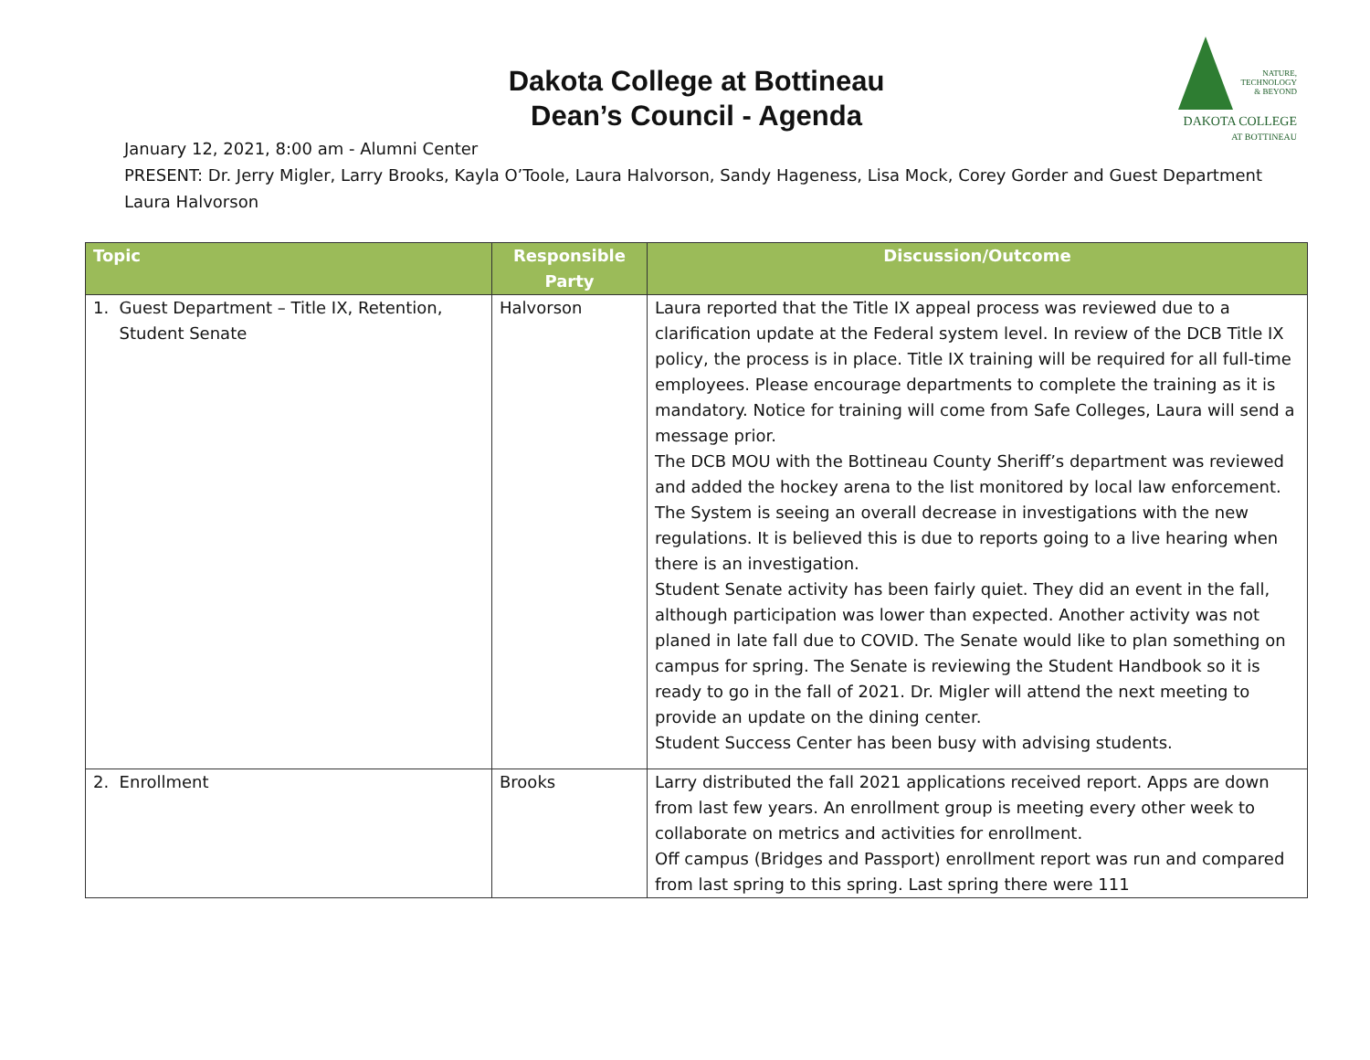NATURE,
TECHNOLOGY
& BEYOND
DAKOTA COLLEGE
AT BOTTINEAU
Dakota College at Bottineau
Dean’s Council - Agenda
January 12, 2021, 8:00 am - Alumni Center
PRESENT: Dr. Jerry Migler, Larry Brooks, Kayla O’Toole, Laura Halvorson, Sandy Hageness, Lisa Mock, Corey Gorder and Guest Department Laura Halvorson
| Topic | Responsible Party | Discussion/Outcome |
| --- | --- | --- |
| 1. Guest Department – Title IX, Retention, Student Senate | Halvorson | Laura reported that the Title IX appeal process was reviewed due to a clarification update at the Federal system level. In review of the DCB Title IX policy, the process is in place. Title IX training will be required for all full-time employees. Please encourage departments to complete the training as it is mandatory. Notice for training will come from Safe Colleges, Laura will send a message prior. The DCB MOU with the Bottineau County Sheriff’s department was reviewed and added the hockey arena to the list monitored by local law enforcement. The System is seeing an overall decrease in investigations with the new regulations. It is believed this is due to reports going to a live hearing when there is an investigation. Student Senate activity has been fairly quiet. They did an event in the fall, although participation was lower than expected. Another activity was not planed in late fall due to COVID. The Senate would like to plan something on campus for spring. The Senate is reviewing the Student Handbook so it is ready to go in the fall of 2021. Dr. Migler will attend the next meeting to provide an update on the dining center. Student Success Center has been busy with advising students. |
| 2. Enrollment | Brooks | Larry distributed the fall 2021 applications received report. Apps are down from last few years. An enrollment group is meeting every other week to collaborate on metrics and activities for enrollment. Off campus (Bridges and Passport) enrollment report was run and compared from last spring to this spring. Last spring there were 111 |